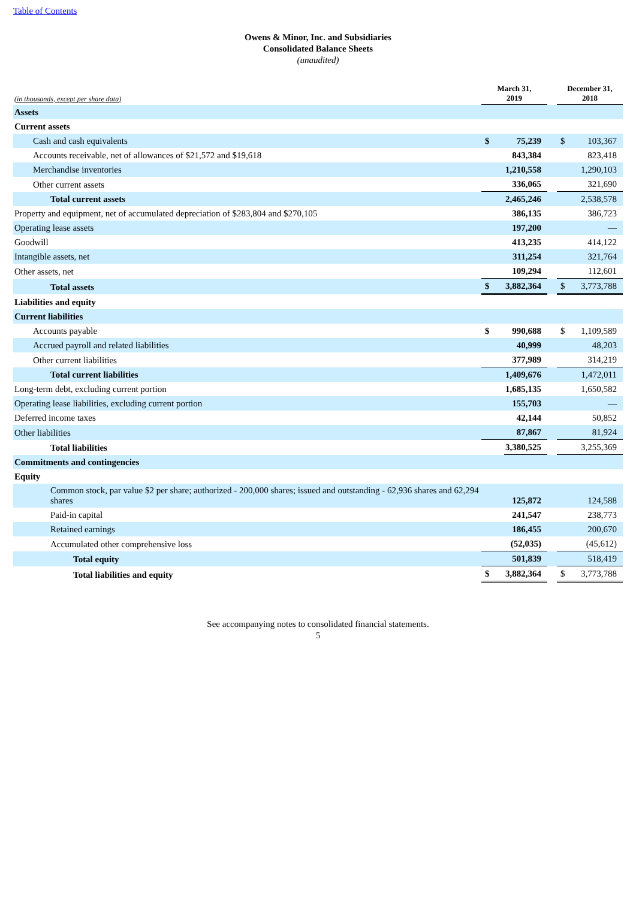Table of Contents
Owens & Minor, Inc. and Subsidiaries
Consolidated Balance Sheets
(unaudited)
| (in thousands, except per share data) | March 31, 2019 | | | December 31, 2018 | |
| --- | --- | --- | --- | --- | --- |
| Assets | | | | | |
| Current assets | | | | | |
| Cash and cash equivalents | $ | 75,239 | | $ | 103,367 |
| Accounts receivable, net of allowances of $21,572 and $19,618 | | 843,384 | | | 823,418 |
| Merchandise inventories | | 1,210,558 | | | 1,290,103 |
| Other current assets | | 336,065 | | | 321,690 |
| Total current assets | | 2,465,246 | | | 2,538,578 |
| Property and equipment, net of accumulated depreciation of $283,804 and $270,105 | | 386,135 | | | 386,723 |
| Operating lease assets | | 197,200 | | | — |
| Goodwill | | 413,235 | | | 414,122 |
| Intangible assets, net | | 311,254 | | | 321,764 |
| Other assets, net | | 109,294 | | | 112,601 |
| Total assets | $ | 3,882,364 | | $ | 3,773,788 |
| Liabilities and equity | | | | | |
| Current liabilities | | | | | |
| Accounts payable | $ | 990,688 | | $ | 1,109,589 |
| Accrued payroll and related liabilities | | 40,999 | | | 48,203 |
| Other current liabilities | | 377,989 | | | 314,219 |
| Total current liabilities | | 1,409,676 | | | 1,472,011 |
| Long-term debt, excluding current portion | | 1,685,135 | | | 1,650,582 |
| Operating lease liabilities, excluding current portion | | 155,703 | | | — |
| Deferred income taxes | | 42,144 | | | 50,852 |
| Other liabilities | | 87,867 | | | 81,924 |
| Total liabilities | | 3,380,525 | | | 3,255,369 |
| Commitments and contingencies | | | | | |
| Equity | | | | | |
| Common stock, par value $2 per share; authorized - 200,000 shares; issued and outstanding - 62,936 shares and 62,294 shares | | 125,872 | | | 124,588 |
| Paid-in capital | | 241,547 | | | 238,773 |
| Retained earnings | | 186,455 | | | 200,670 |
| Accumulated other comprehensive loss | | (52,035) | | | (45,612) |
| Total equity | | 501,839 | | | 518,419 |
| Total liabilities and equity | $ | 3,882,364 | | $ | 3,773,788 |
See accompanying notes to consolidated financial statements.
5